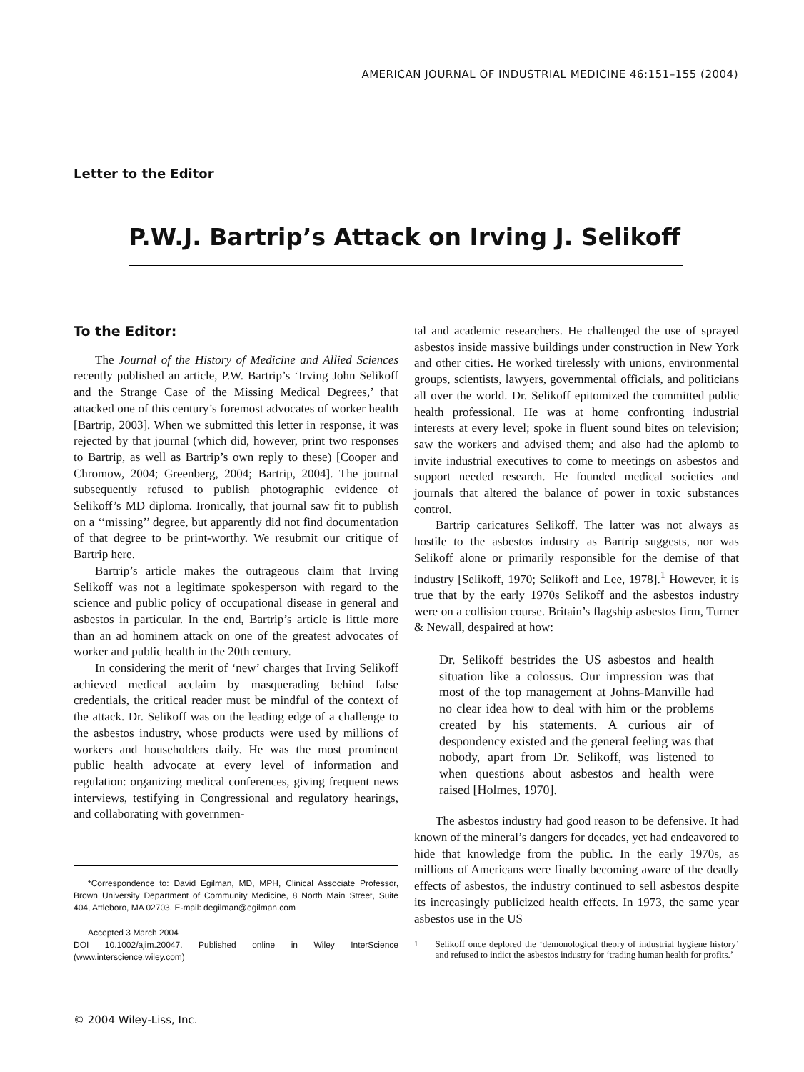AMERICAN JOURNAL OF INDUSTRIAL MEDICINE 46:151–155 (2004)
Letter to the Editor
P.W.J. Bartrip’s Attack on Irving J. Selikoff
To the Editor:
The Journal of the History of Medicine and Allied Sciences recently published an article, P.W. Bartrip’s ‘Irving John Selikoff and the Strange Case of the Missing Medical Degrees,’ that attacked one of this century’s foremost advocates of worker health [Bartrip, 2003]. When we submitted this letter in response, it was rejected by that journal (which did, however, print two responses to Bartrip, as well as Bartrip’s own reply to these) [Cooper and Chromow, 2004; Greenberg, 2004; Bartrip, 2004]. The journal subsequently refused to publish photographic evidence of Selikoff’s MD diploma. Ironically, that journal saw fit to publish on a ‘‘missing’’ degree, but apparently did not find documentation of that degree to be print-worthy. We resubmit our critique of Bartrip here.
Bartrip’s article makes the outrageous claim that Irving Selikoff was not a legitimate spokesperson with regard to the science and public policy of occupational disease in general and asbestos in particular. In the end, Bartrip’s article is little more than an ad hominem attack on one of the greatest advocates of worker and public health in the 20th century.
In considering the merit of ‘new’ charges that Irving Selikoff achieved medical acclaim by masquerading behind false credentials, the critical reader must be mindful of the context of the attack. Dr. Selikoff was on the leading edge of a challenge to the asbestos industry, whose products were used by millions of workers and householders daily. He was the most prominent public health advocate at every level of information and regulation: organizing medical conferences, giving frequent news interviews, testifying in Congressional and regulatory hearings, and collaborating with governmen-
*Correspondence to: David Egilman, MD, MPH, Clinical Associate Professor, Brown University Department of Community Medicine, 8 North Main Street, Suite 404, Attleboro, MA 02703. E-mail: degilman@egilman.com
Accepted 3 March 2004
DOI 10.1002/ajim.20047. Published online in Wiley InterScience (www.interscience.wiley.com)
tal and academic researchers. He challenged the use of sprayed asbestos inside massive buildings under construction in New York and other cities. He worked tirelessly with unions, environmental groups, scientists, lawyers, governmental officials, and politicians all over the world. Dr. Selikoff epitomized the committed public health professional. He was at home confronting industrial interests at every level; spoke in fluent sound bites on television; saw the workers and advised them; and also had the aplomb to invite industrial executives to come to meetings on asbestos and support needed research. He founded medical societies and journals that altered the balance of power in toxic substances control.
Bartrip caricatures Selikoff. The latter was not always as hostile to the asbestos industry as Bartrip suggests, nor was Selikoff alone or primarily responsible for the demise of that industry [Selikoff, 1970; Selikoff and Lee, 1978].<sup>1</sup> However, it is true that by the early 1970s Selikoff and the asbestos industry were on a collision course. Britain’s flagship asbestos firm, Turner & Newall, despaired at how:
Dr. Selikoff bestrides the US asbestos and health situation like a colossus. Our impression was that most of the top management at Johns-Manville had no clear idea how to deal with him or the problems created by his statements. A curious air of despondency existed and the general feeling was that nobody, apart from Dr. Selikoff, was listened to when questions about asbestos and health were raised [Holmes, 1970].
The asbestos industry had good reason to be defensive. It had known of the mineral’s dangers for decades, yet had endeavored to hide that knowledge from the public. In the early 1970s, as millions of Americans were finally becoming aware of the deadly effects of asbestos, the industry continued to sell asbestos despite its increasingly publicized health effects. In 1973, the same year asbestos use in the US
<sup>1</sup> Selikoff once deplored the ‘demonological theory of industrial hygiene history’ and refused to indict the asbestos industry for ‘trading human health for profits.’
© 2004 Wiley-Liss, Inc.